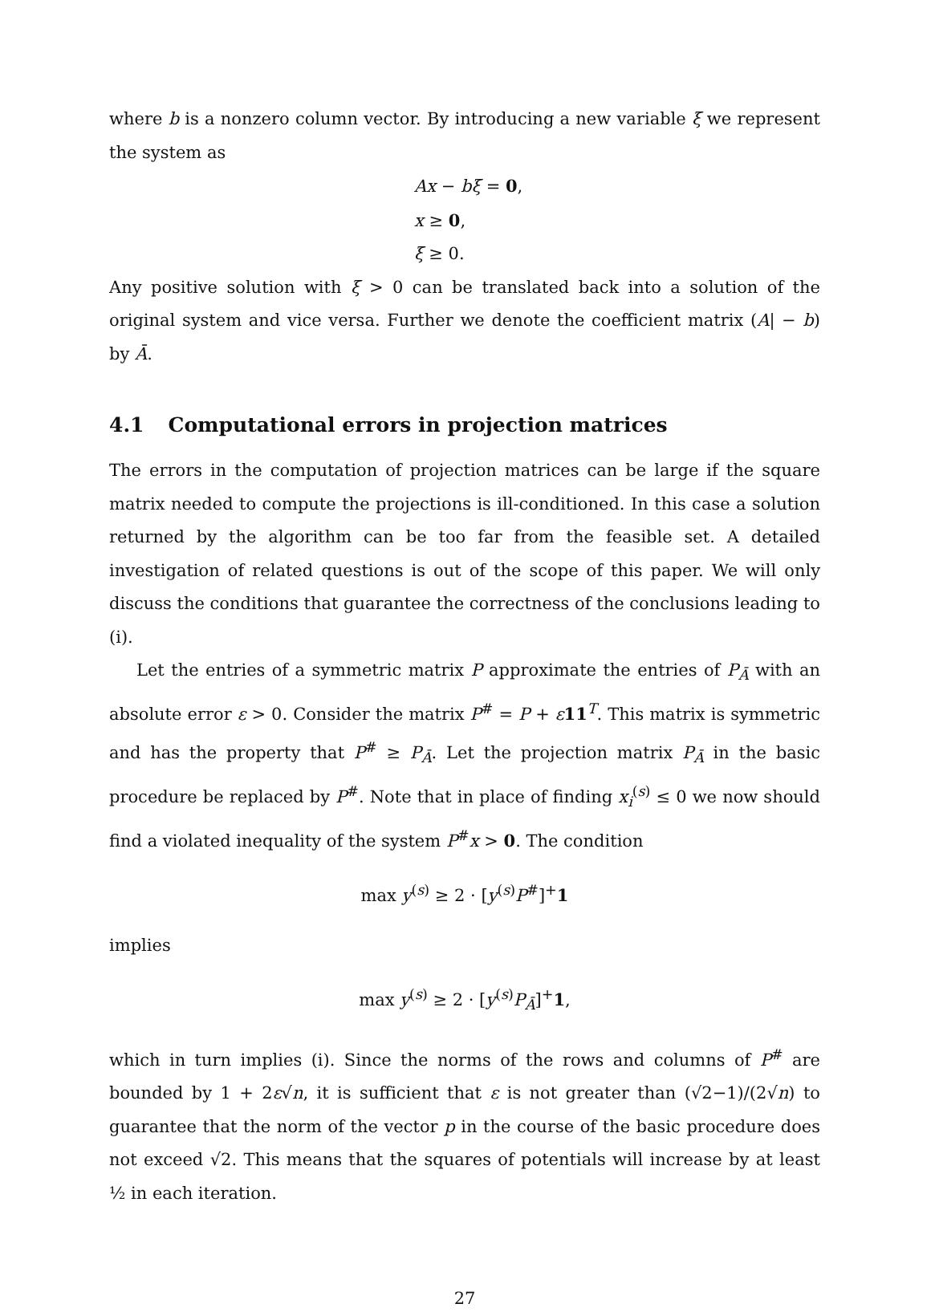where b is a nonzero column vector. By introducing a new variable ξ we represent the system as
Ax − bξ = 0,
x ≥ 0,
ξ ≥ 0.
Any positive solution with ξ > 0 can be translated back into a solution of the original system and vice versa. Further we denote the coefficient matrix (A| − b) by Ā.
4.1 Computational errors in projection matrices
The errors in the computation of projection matrices can be large if the square matrix needed to compute the projections is ill-conditioned. In this case a solution returned by the algorithm can be too far from the feasible set. A detailed investigation of related questions is out of the scope of this paper. We will only discuss the conditions that guarantee the correctness of the conclusions leading to (i).
Let the entries of a symmetric matrix P approximate the entries of P<sub>Ā</sub> with an absolute error ε > 0. Consider the matrix P<sup>#</sup> = P + ε 11<sup>T</sup>. This matrix is symmetric and has the property that P<sup>#</sup> ≥ P<sub>Ā</sub>. Let the projection matrix P<sub>Ā</sub> in the basic procedure be replaced by P<sup>#</sup>. Note that in place of finding x<sub>i</sub><sup>(s)</sup> ≤ 0 we now should find a violated inequality of the system P<sup>#</sup>x > 0. The condition
max y<sup>(s)</sup> ≥ 2 · [y<sup>(s)</sup>P<sup>#</sup>]<sup>+</sup>1
implies
max y<sup>(s)</sup> ≥ 2 · [y<sup>(s)</sup>P<sub>Ā</sub>]<sup>+</sup>1,
which in turn implies (i). Since the norms of the rows and columns of P<sup>#</sup> are bounded by 1 + 2ε√n, it is sufficient that ε is not greater than (√2−1)/(2√n) to guarantee that the norm of the vector p in the course of the basic procedure does not exceed √2. This means that the squares of potentials will increase by at least ½ in each iteration.
27